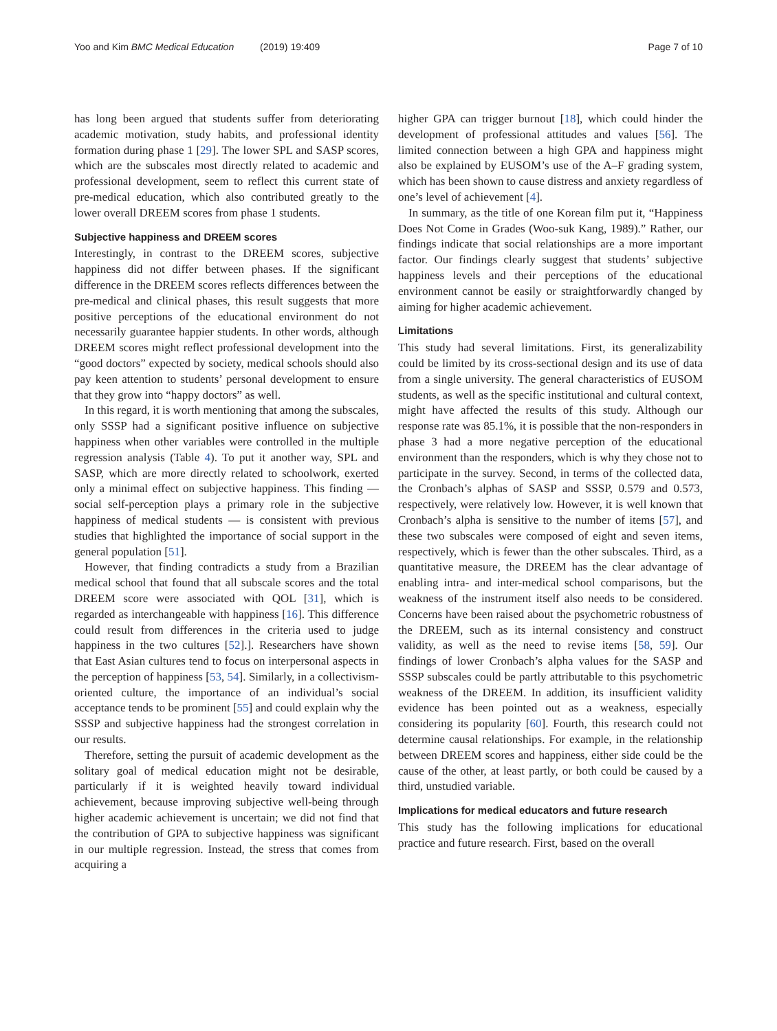Yoo and Kim BMC Medical Education (2019) 19:409
Page 7 of 10
has long been argued that students suffer from deteriorating academic motivation, study habits, and professional identity formation during phase 1 [29]. The lower SPL and SASP scores, which are the subscales most directly related to academic and professional development, seem to reflect this current state of pre-medical education, which also contributed greatly to the lower overall DREEM scores from phase 1 students.
Subjective happiness and DREEM scores
Interestingly, in contrast to the DREEM scores, subjective happiness did not differ between phases. If the significant difference in the DREEM scores reflects differences between the pre-medical and clinical phases, this result suggests that more positive perceptions of the educational environment do not necessarily guarantee happier students. In other words, although DREEM scores might reflect professional development into the “good doctors” expected by society, medical schools should also pay keen attention to students’ personal development to ensure that they grow into “happy doctors” as well.
In this regard, it is worth mentioning that among the subscales, only SSSP had a significant positive influence on subjective happiness when other variables were controlled in the multiple regression analysis (Table 4). To put it another way, SPL and SASP, which are more directly related to schoolwork, exerted only a minimal effect on subjective happiness. This finding — social self-perception plays a primary role in the subjective happiness of medical students — is consistent with previous studies that highlighted the importance of social support in the general population [51].
However, that finding contradicts a study from a Brazilian medical school that found that all subscale scores and the total DREEM score were associated with QOL [31], which is regarded as interchangeable with happiness [16]. This difference could result from differences in the criteria used to judge happiness in the two cultures [52].]. Researchers have shown that East Asian cultures tend to focus on interpersonal aspects in the perception of happiness [53, 54]. Similarly, in a collectivism-oriented culture, the importance of an individual’s social acceptance tends to be prominent [55] and could explain why the SSSP and subjective happiness had the strongest correlation in our results.
Therefore, setting the pursuit of academic development as the solitary goal of medical education might not be desirable, particularly if it is weighted heavily toward individual achievement, because improving subjective well-being through higher academic achievement is uncertain; we did not find that the contribution of GPA to subjective happiness was significant in our multiple regression. Instead, the stress that comes from acquiring a
higher GPA can trigger burnout [18], which could hinder the development of professional attitudes and values [56]. The limited connection between a high GPA and happiness might also be explained by EUSOM’s use of the A–F grading system, which has been shown to cause distress and anxiety regardless of one’s level of achievement [4].
In summary, as the title of one Korean film put it, “Happiness Does Not Come in Grades (Woo-suk Kang, 1989).” Rather, our findings indicate that social relationships are a more important factor. Our findings clearly suggest that students’ subjective happiness levels and their perceptions of the educational environment cannot be easily or straightforwardly changed by aiming for higher academic achievement.
Limitations
This study had several limitations. First, its generalizability could be limited by its cross-sectional design and its use of data from a single university. The general characteristics of EUSOM students, as well as the specific institutional and cultural context, might have affected the results of this study. Although our response rate was 85.1%, it is possible that the non-responders in phase 3 had a more negative perception of the educational environment than the responders, which is why they chose not to participate in the survey. Second, in terms of the collected data, the Cronbach’s alphas of SASP and SSSP, 0.579 and 0.573, respectively, were relatively low. However, it is well known that Cronbach’s alpha is sensitive to the number of items [57], and these two subscales were composed of eight and seven items, respectively, which is fewer than the other subscales. Third, as a quantitative measure, the DREEM has the clear advantage of enabling intra- and inter-medical school comparisons, but the weakness of the instrument itself also needs to be considered. Concerns have been raised about the psychometric robustness of the DREEM, such as its internal consistency and construct validity, as well as the need to revise items [58, 59]. Our findings of lower Cronbach’s alpha values for the SASP and SSSP subscales could be partly attributable to this psychometric weakness of the DREEM. In addition, its insufficient validity evidence has been pointed out as a weakness, especially considering its popularity [60]. Fourth, this research could not determine causal relationships. For example, in the relationship between DREEM scores and happiness, either side could be the cause of the other, at least partly, or both could be caused by a third, unstudied variable.
Implications for medical educators and future research
This study has the following implications for educational practice and future research. First, based on the overall